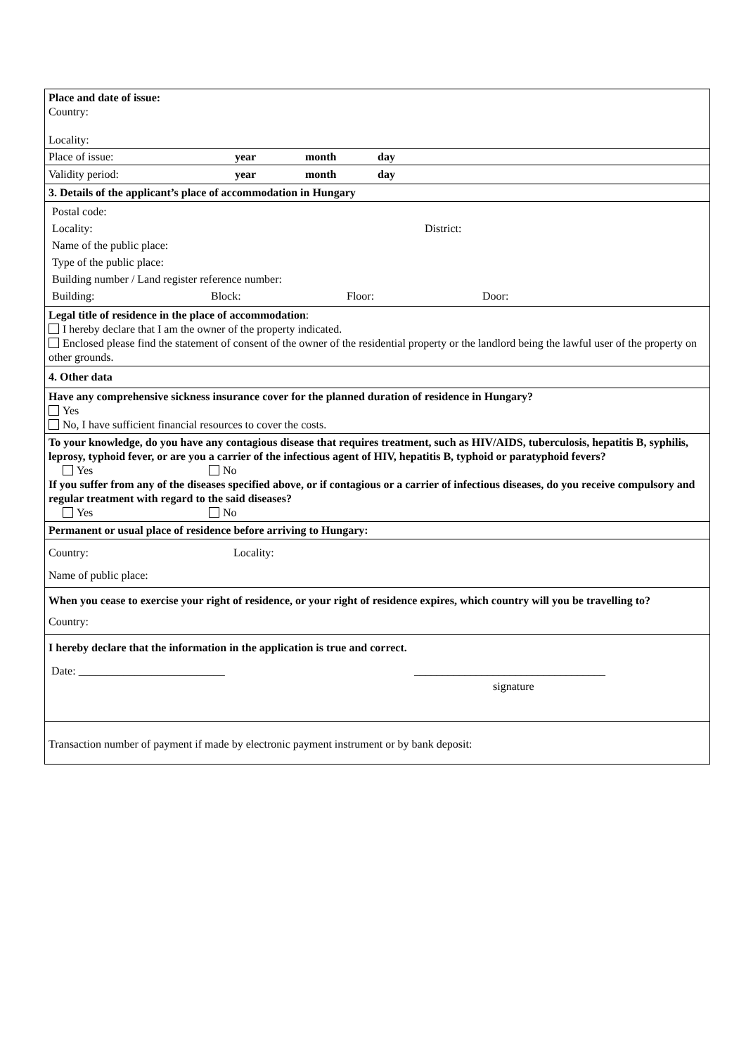Place and date of issue:
Country:
Locality:
Place of issue: year month day
Validity period: year month day
3. Details of the applicant’s place of accommodation in Hungary
Postal code:
Locality: District:
Name of the public place:
Type of the public place:
Building number / Land register reference number:
Building: Block: Floor: Door:
Legal title of residence in the place of accommodation:
I hereby declare that I am the owner of the property indicated.
Enclosed please find the statement of consent of the owner of the residential property or the landlord being the lawful user of the property on other grounds.
4. Other data
Have any comprehensive sickness insurance cover for the planned duration of residence in Hungary?
Yes
No, I have sufficient financial resources to cover the costs.
To your knowledge, do you have any contagious disease that requires treatment, such as HIV/AIDS, tuberculosis, hepatitis B, syphilis, leprosy, typhoid fever, or are you a carrier of the infectious agent of HIV, hepatitis B, typhoid or paratyphoid fevers?
Yes No
If you suffer from any of the diseases specified above, or if contagious or a carrier of infectious diseases, do you receive compulsory and regular treatment with regard to the said diseases?
Yes No
Permanent or usual place of residence before arriving to Hungary:
Country: Locality:
Name of public place:
When you cease to exercise your right of residence, or your right of residence expires, which country will you be travelling to?
Country:
I hereby declare that the information in the application is true and correct.
Date: __________________________ __________________________________
signature
Transaction number of payment if made by electronic payment instrument or by bank deposit: